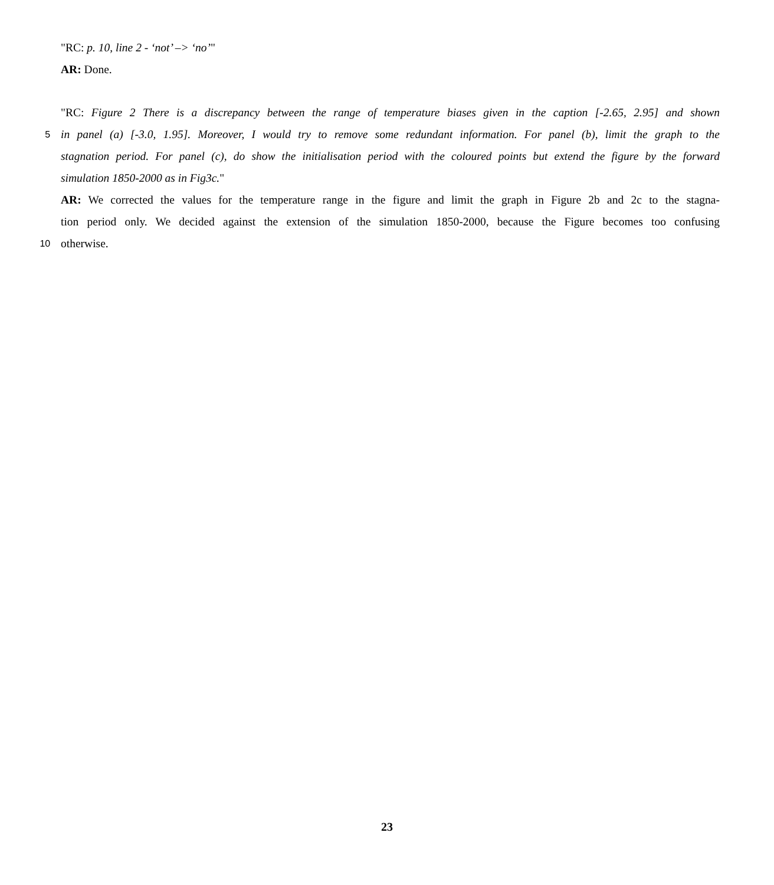"RC: p. 10, line 2 - ‘not’ –> ‘no’"
AR: Done.
"RC: Figure 2 There is a discrepancy between the range of temperature biases given in the caption [-2.65, 2.95] and shown
5
in panel (a) [-3.0, 1.95]. Moreover, I would try to remove some redundant information. For panel (b), limit the graph to the
stagnation period. For panel (c), do show the initialisation period with the coloured points but extend the figure by the forward
simulation 1850-2000 as in Fig3c."
AR: We corrected the values for the temperature range in the figure and limit the graph in Figure 2b and 2c to the stagna-
tion period only. We decided against the extension of the simulation 1850-2000, because the Figure becomes too confusing
10
otherwise.
23